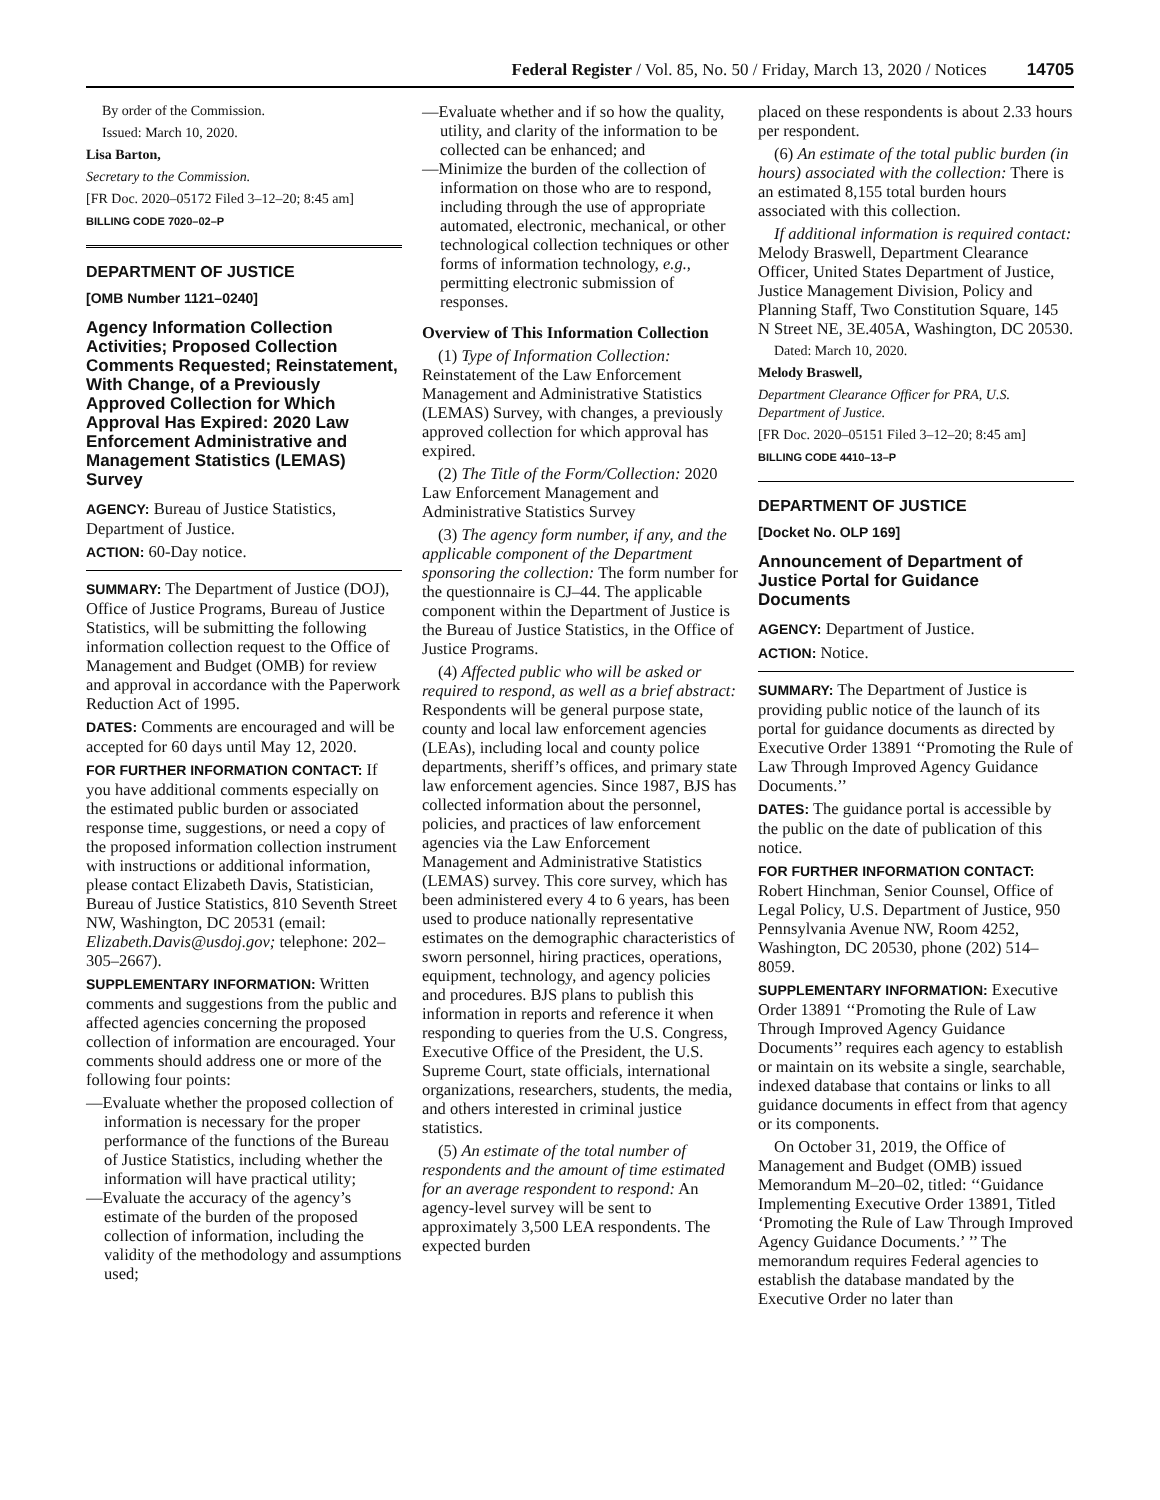Federal Register / Vol. 85, No. 50 / Friday, March 13, 2020 / Notices 14705
By order of the Commission.
Issued: March 10, 2020.
Lisa Barton,
Secretary to the Commission.
[FR Doc. 2020–05172 Filed 3–12–20; 8:45 am]
BILLING CODE 7020–02–P
DEPARTMENT OF JUSTICE
[OMB Number 1121–0240]
Agency Information Collection Activities; Proposed Collection Comments Requested; Reinstatement, With Change, of a Previously Approved Collection for Which Approval Has Expired: 2020 Law Enforcement Administrative and Management Statistics (LEMAS) Survey
AGENCY: Bureau of Justice Statistics, Department of Justice.
ACTION: 60-Day notice.
SUMMARY: The Department of Justice (DOJ), Office of Justice Programs, Bureau of Justice Statistics, will be submitting the following information collection request to the Office of Management and Budget (OMB) for review and approval in accordance with the Paperwork Reduction Act of 1995.
DATES: Comments are encouraged and will be accepted for 60 days until May 12, 2020.
FOR FURTHER INFORMATION CONTACT: If you have additional comments especially on the estimated public burden or associated response time, suggestions, or need a copy of the proposed information collection instrument with instructions or additional information, please contact Elizabeth Davis, Statistician, Bureau of Justice Statistics, 810 Seventh Street NW, Washington, DC 20531 (email: Elizabeth.Davis@usdoj.gov; telephone: 202–305–2667).
SUPPLEMENTARY INFORMATION: Written comments and suggestions from the public and affected agencies concerning the proposed collection of information are encouraged. Your comments should address one or more of the following four points:
—Evaluate whether the proposed collection of information is necessary for the proper performance of the functions of the Bureau of Justice Statistics, including whether the information will have practical utility;
—Evaluate the accuracy of the agency’s estimate of the burden of the proposed collection of information, including the validity of the methodology and assumptions used;
—Evaluate whether and if so how the quality, utility, and clarity of the information to be collected can be enhanced; and
—Minimize the burden of the collection of information on those who are to respond, including through the use of appropriate automated, electronic, mechanical, or other technological collection techniques or other forms of information technology, e.g., permitting electronic submission of responses.
Overview of This Information Collection
(1) Type of Information Collection: Reinstatement of the Law Enforcement Management and Administrative Statistics (LEMAS) Survey, with changes, a previously approved collection for which approval has expired.
(2) The Title of the Form/Collection: 2020 Law Enforcement Management and Administrative Statistics Survey
(3) The agency form number, if any, and the applicable component of the Department sponsoring the collection: The form number for the questionnaire is CJ–44. The applicable component within the Department of Justice is the Bureau of Justice Statistics, in the Office of Justice Programs.
(4) Affected public who will be asked or required to respond, as well as a brief abstract: Respondents will be general purpose state, county and local law enforcement agencies (LEAs), including local and county police departments, sheriff’s offices, and primary state law enforcement agencies. Since 1987, BJS has collected information about the personnel, policies, and practices of law enforcement agencies via the Law Enforcement Management and Administrative Statistics (LEMAS) survey. This core survey, which has been administered every 4 to 6 years, has been used to produce nationally representative estimates on the demographic characteristics of sworn personnel, hiring practices, operations, equipment, technology, and agency policies and procedures. BJS plans to publish this information in reports and reference it when responding to queries from the U.S. Congress, Executive Office of the President, the U.S. Supreme Court, state officials, international organizations, researchers, students, the media, and others interested in criminal justice statistics.
(5) An estimate of the total number of respondents and the amount of time estimated for an average respondent to respond: An agency-level survey will be sent to approximately 3,500 LEA respondents. The expected burden
placed on these respondents is about 2.33 hours per respondent.
(6) An estimate of the total public burden (in hours) associated with the collection: There is an estimated 8,155 total burden hours associated with this collection.
If additional information is required contact: Melody Braswell, Department Clearance Officer, United States Department of Justice, Justice Management Division, Policy and Planning Staff, Two Constitution Square, 145 N Street NE, 3E.405A, Washington, DC 20530.
Dated: March 10, 2020.
Melody Braswell,
Department Clearance Officer for PRA, U.S. Department of Justice.
[FR Doc. 2020–05151 Filed 3–12–20; 8:45 am]
BILLING CODE 4410–13–P
DEPARTMENT OF JUSTICE
[Docket No. OLP 169]
Announcement of Department of Justice Portal for Guidance Documents
AGENCY: Department of Justice.
ACTION: Notice.
SUMMARY: The Department of Justice is providing public notice of the launch of its portal for guidance documents as directed by Executive Order 13891 ‘‘Promoting the Rule of Law Through Improved Agency Guidance Documents.’’
DATES: The guidance portal is accessible by the public on the date of publication of this notice.
FOR FURTHER INFORMATION CONTACT: Robert Hinchman, Senior Counsel, Office of Legal Policy, U.S. Department of Justice, 950 Pennsylvania Avenue NW, Room 4252, Washington, DC 20530, phone (202) 514–8059.
SUPPLEMENTARY INFORMATION: Executive Order 13891 ‘‘Promoting the Rule of Law Through Improved Agency Guidance Documents’’ requires each agency to establish or maintain on its website a single, searchable, indexed database that contains or links to all guidance documents in effect from that agency or its components.
On October 31, 2019, the Office of Management and Budget (OMB) issued Memorandum M–20–02, titled: ‘‘Guidance Implementing Executive Order 13891, Titled ‘Promoting the Rule of Law Through Improved Agency Guidance Documents.’ ’’ The memorandum requires Federal agencies to establish the database mandated by the Executive Order no later than